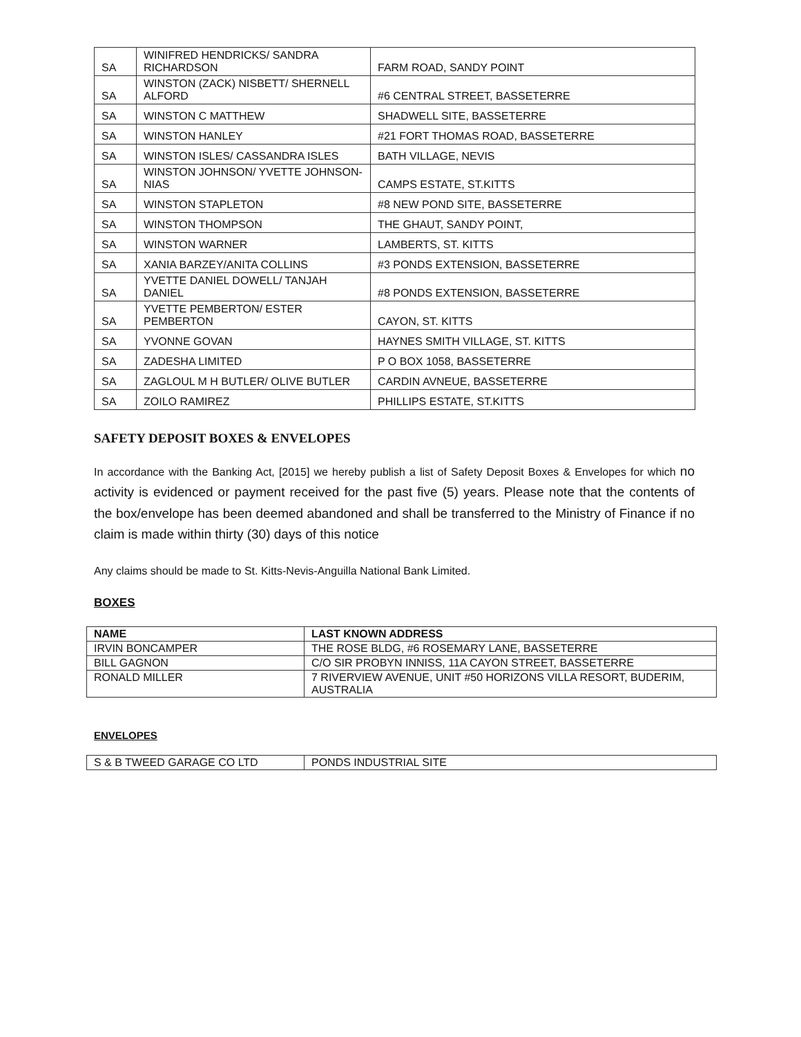| SA | WINIFRED HENDRICKS/ SANDRA RICHARDSON | FARM ROAD, SANDY POINT |
| SA | WINSTON (ZACK) NISBETT/ SHERNELL ALFORD | #6 CENTRAL STREET, BASSETERRE |
| SA | WINSTON C MATTHEW | SHADWELL SITE, BASSETERRE |
| SA | WINSTON HANLEY | #21 FORT THOMAS ROAD, BASSETERRE |
| SA | WINSTON ISLES/ CASSANDRA ISLES | BATH VILLAGE, NEVIS |
| SA | WINSTON JOHNSON/ YVETTE JOHNSON- NIAS | CAMPS ESTATE, ST.KITTS |
| SA | WINSTON STAPLETON | #8 NEW POND SITE, BASSETERRE |
| SA | WINSTON THOMPSON | THE GHAUT, SANDY POINT, |
| SA | WINSTON WARNER | LAMBERTS, ST. KITTS |
| SA | XANIA BARZEY/ANITA COLLINS | #3 PONDS EXTENSION, BASSETERRE |
| SA | YVETTE DANIEL DOWELL/ TANJAH DANIEL | #8 PONDS EXTENSION, BASSETERRE |
| SA | YVETTE PEMBERTON/ ESTER PEMBERTON | CAYON, ST. KITTS |
| SA | YVONNE GOVAN | HAYNES SMITH VILLAGE, ST. KITTS |
| SA | ZADESHA LIMITED | P O BOX 1058, BASSETERRE |
| SA | ZAGLOUL M H BUTLER/ OLIVE BUTLER | CARDIN AVNEUE, BASSETERRE |
| SA | ZOILO RAMIREZ | PHILLIPS ESTATE, ST.KITTS |
SAFETY DEPOSIT BOXES & ENVELOPES
In accordance with the Banking Act, [2015] we hereby publish a list of Safety Deposit Boxes & Envelopes for which no activity is evidenced or payment received for the past five (5) years. Please note that the contents of the box/envelope has been deemed abandoned and shall be transferred to the Ministry of Finance if no claim is made within thirty (30) days of this notice
Any claims should be made to St. Kitts-Nevis-Anguilla National Bank Limited.
BOXES
| NAME | LAST KNOWN ADDRESS |
| --- | --- |
| IRVIN BONCAMPER | THE ROSE BLDG, #6 ROSEMARY LANE, BASSETERRE |
| BILL GAGNON | C/O SIR PROBYN INNISS, 11A CAYON STREET, BASSETERRE |
| RONALD MILLER | 7 RIVERVIEW AVENUE, UNIT #50 HORIZONS VILLA RESORT, BUDERIM, AUSTRALIA |
ENVELOPES
| S & B TWEED GARAGE CO LTD | PONDS INDUSTRIAL SITE |